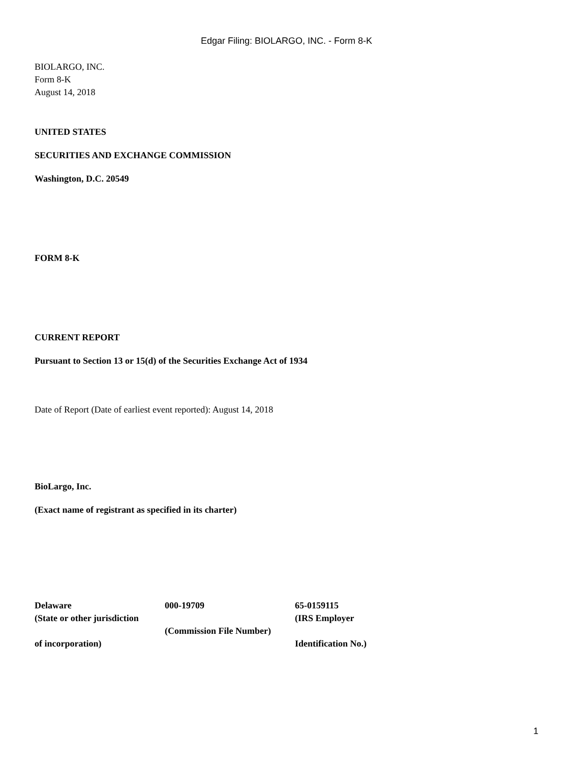Edgar Filing: BIOLARGO, INC. - Form 8-K
BIOLARGO, INC.
Form 8-K
August 14, 2018
UNITED STATES
SECURITIES AND EXCHANGE COMMISSION
Washington, D.C. 20549
FORM 8-K
CURRENT REPORT
Pursuant to Section 13 or 15(d) of the Securities Exchange Act of 1934
Date of Report (Date of earliest event reported): August 14, 2018
BioLargo, Inc.
(Exact name of registrant as specified in its charter)
| Delaware | 000-19709 | 65-0159115 |
| (State or other jurisdiction | (Commission File Number) | (IRS Employer |
| of incorporation) | | Identification No.) |
1